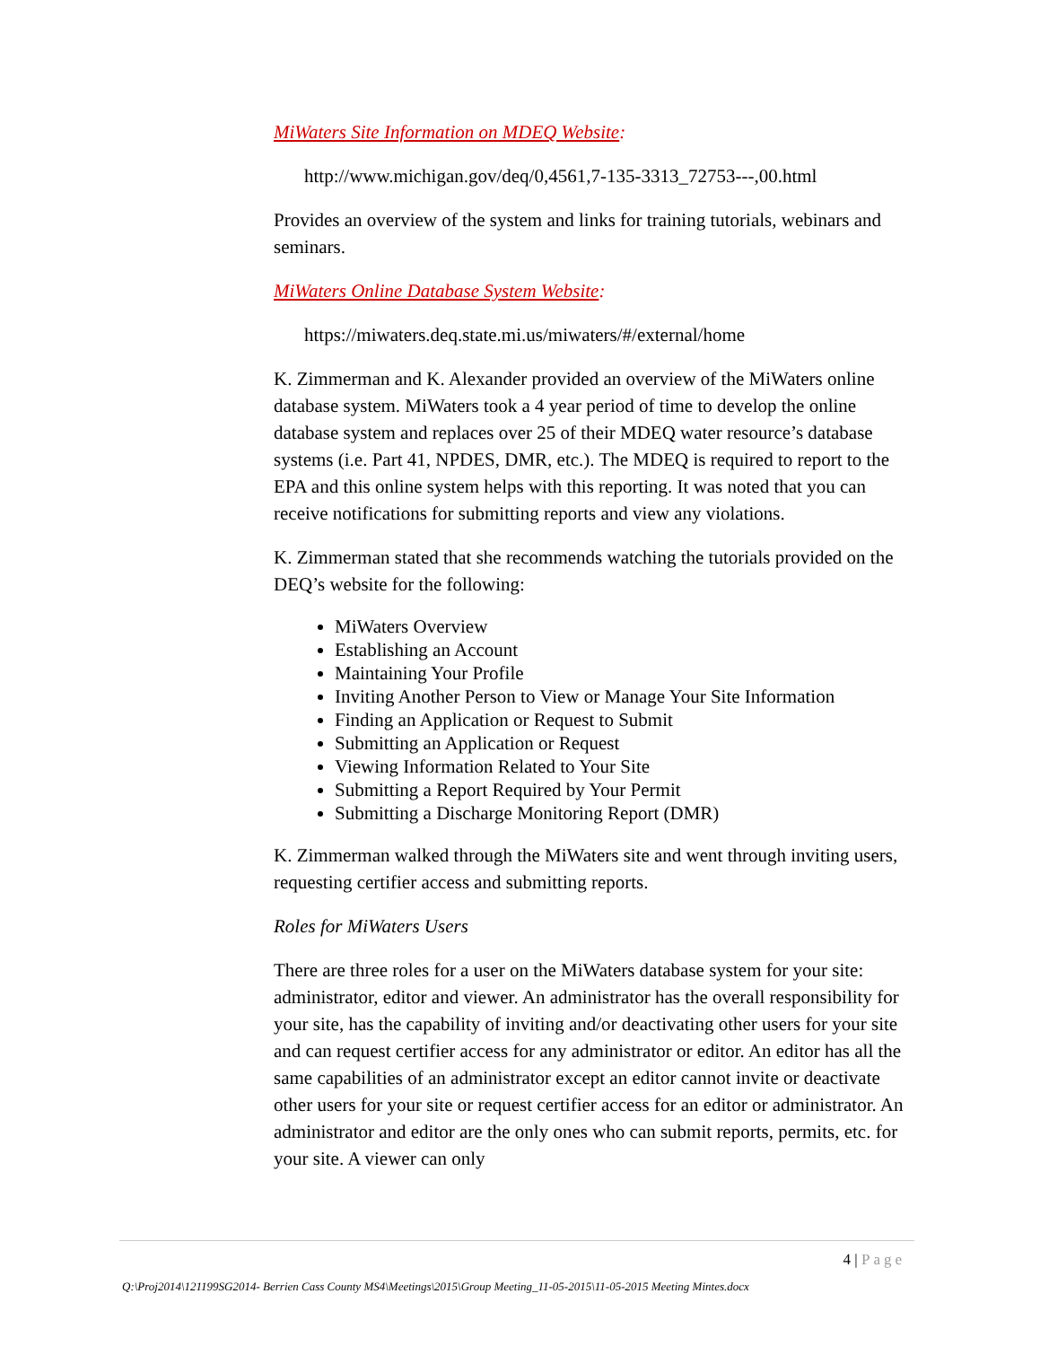MiWaters Site Information on MDEQ Website:
http://www.michigan.gov/deq/0,4561,7-135-3313_72753---,00.html
Provides an overview of the system and links for training tutorials, webinars and seminars.
MiWaters Online Database System Website:
https://miwaters.deq.state.mi.us/miwaters/#/external/home
K. Zimmerman and K. Alexander provided an overview of the MiWaters online database system. MiWaters took a 4 year period of time to develop the online database system and replaces over 25 of their MDEQ water resource’s database systems (i.e. Part 41, NPDES, DMR, etc.). The MDEQ is required to report to the EPA and this online system helps with this reporting. It was noted that you can receive notifications for submitting reports and view any violations.
K. Zimmerman stated that she recommends watching the tutorials provided on the DEQ’s website for the following:
MiWaters Overview
Establishing an Account
Maintaining Your Profile
Inviting Another Person to View or Manage Your Site Information
Finding an Application or Request to Submit
Submitting an Application or Request
Viewing Information Related to Your Site
Submitting a Report Required by Your Permit
Submitting a Discharge Monitoring Report (DMR)
K. Zimmerman walked through the MiWaters site and went through inviting users, requesting certifier access and submitting reports.
Roles for MiWaters Users
There are three roles for a user on the MiWaters database system for your site: administrator, editor and viewer. An administrator has the overall responsibility for your site, has the capability of inviting and/or deactivating other users for your site and can request certifier access for any administrator or editor. An editor has all the same capabilities of an administrator except an editor cannot invite or deactivate other users for your site or request certifier access for an editor or administrator. An administrator and editor are the only ones who can submit reports, permits, etc. for your site. A viewer can only
4 | Page
Q:\Proj2014\121199SG2014- Berrien Cass County MS4\Meetings\2015\Group Meeting_11-05-2015\11-05-2015 Meeting Mintes.docx